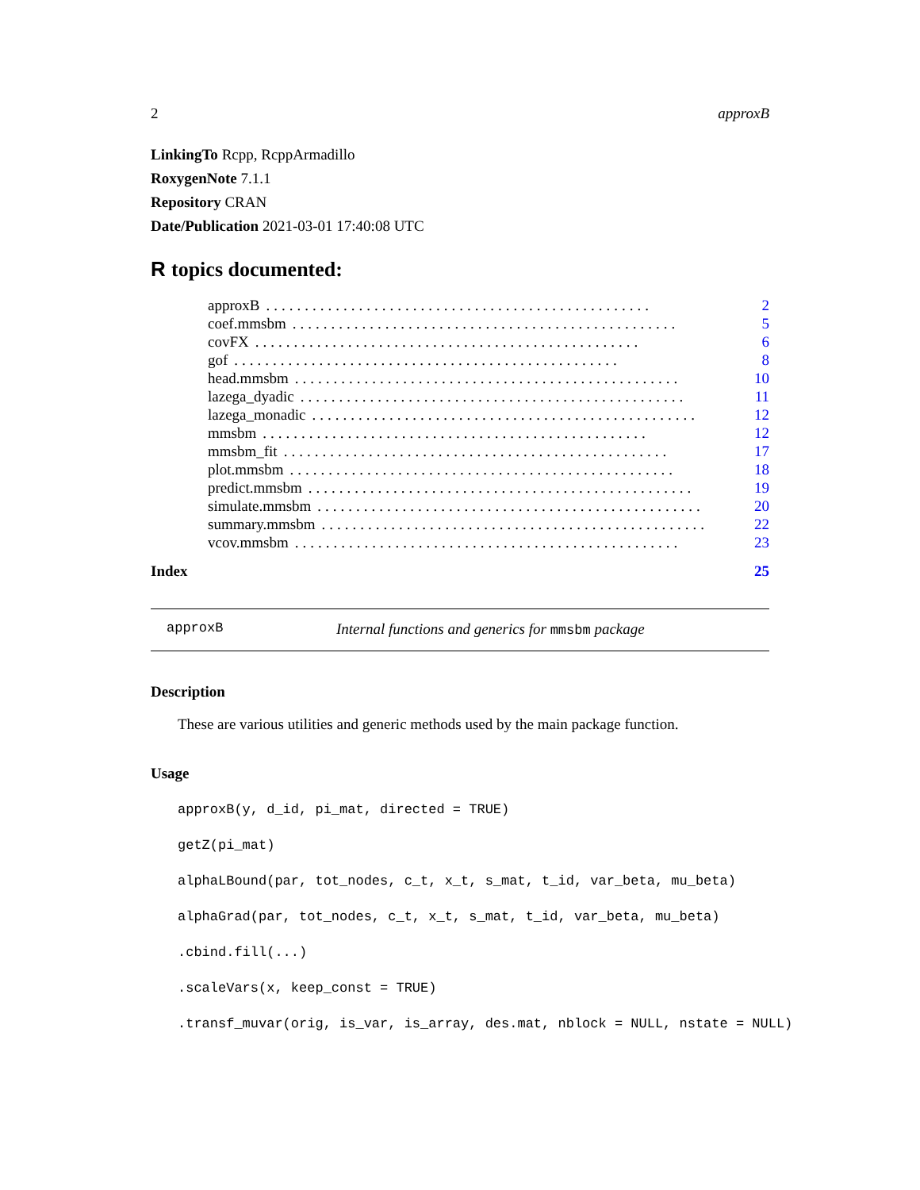2 approxB
LinkingTo Rcpp, RcppArmadillo
RoxygenNote 7.1.1
Repository CRAN
Date/Publication 2021-03-01 17:40:08 UTC
R topics documented:
approxB.................................................. 2
coef.mmsbm.................................................. 5
covFX.................................................. 6
gof.................................................. 8
head.mmsbm.................................................. 10
lazega_dyadic.................................................. 11
lazega_monadic.................................................. 12
mmsbm.................................................. 12
mmsbm_fit.................................................. 17
plot.mmsbm.................................................. 18
predict.mmsbm.................................................. 19
simulate.mmsbm.................................................. 20
summary.mmsbm.................................................. 22
vcov.mmsbm.................................................. 23
Index 25
approxB Internal functions and generics for mmsbm package
Description
These are various utilities and generic methods used by the main package function.
Usage
approxB(y, d_id, pi_mat, directed = TRUE)
getZ(pi_mat)
alphaLBound(par, tot_nodes, c_t, x_t, s_mat, t_id, var_beta, mu_beta)
alphaGrad(par, tot_nodes, c_t, x_t, s_mat, t_id, var_beta, mu_beta)
.cbind.fill(...)
.scaleVars(x, keep_const = TRUE)
.transf_muvar(orig, is_var, is_array, des.mat, nblock = NULL, nstate = NULL)